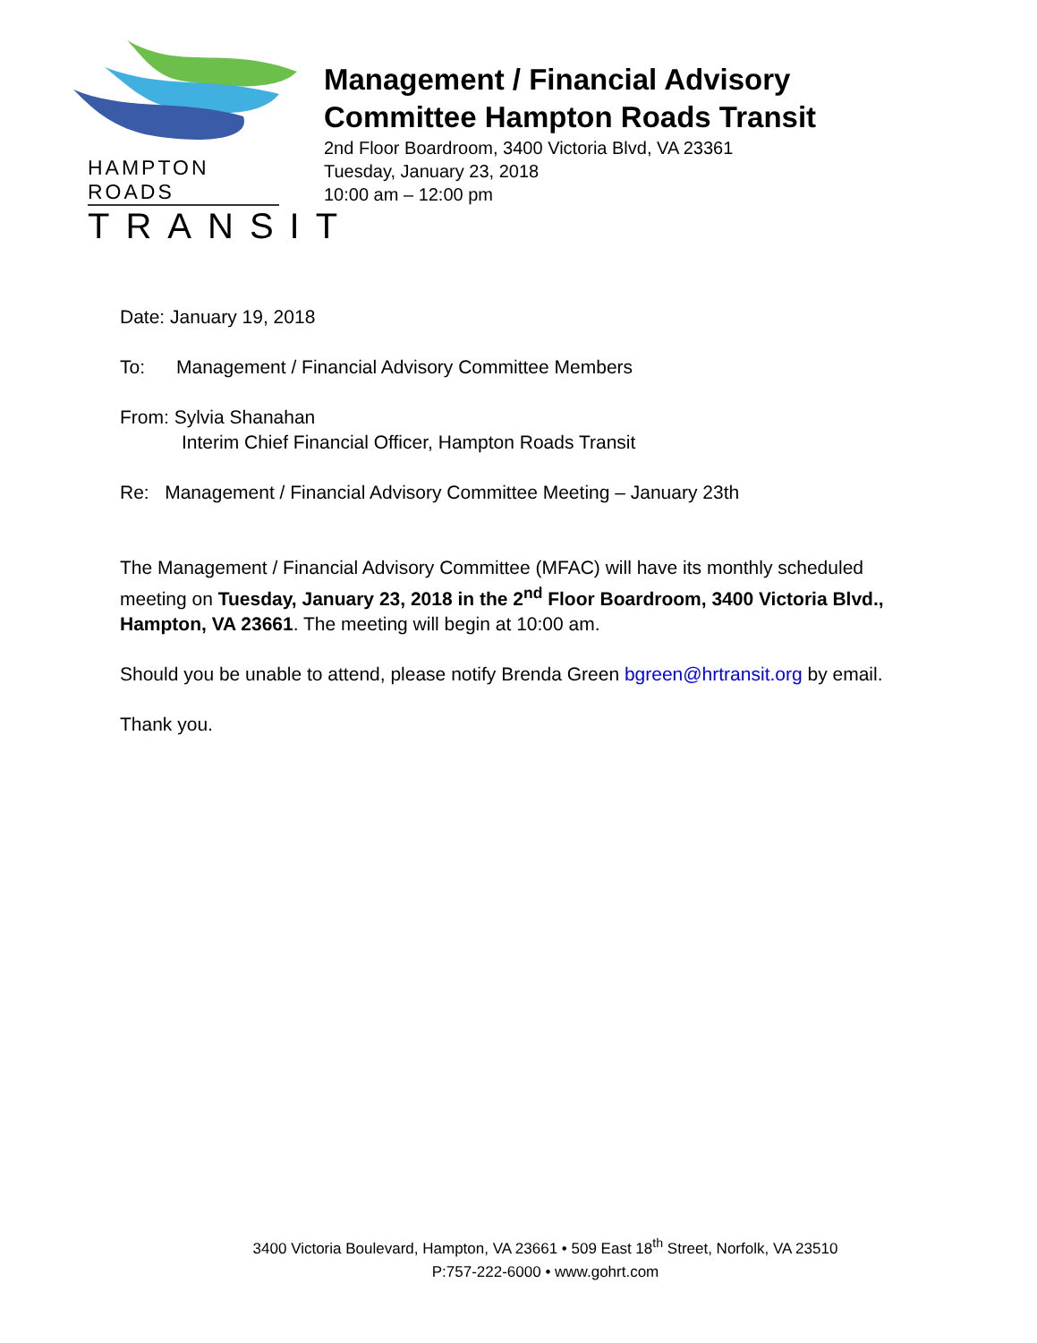HAMPTON ROADS
TRANSIT
Management / Financial Advisory
Committee Hampton Roads Transit
2nd Floor Boardroom, 3400 Victoria Blvd, VA 23361
Tuesday, January 23, 2018
10:00 am – 12:00 pm
Date: January 19, 2018
To: Management / Financial Advisory Committee Members
From: Sylvia Shanahan
Interim Chief Financial Officer, Hampton Roads Transit
Re: Management / Financial Advisory Committee Meeting – January 23th
The Management / Financial Advisory Committee (MFAC) will have its monthly scheduled meeting on Tuesday, January 23, 2018 in the 2<sup>nd</sup> Floor Boardroom, 3400 Victoria Blvd., Hampton, VA 23661. The meeting will begin at 10:00 am.
Should you be unable to attend, please notify Brenda Green bgreen@hrtransit.org by email.
Thank you.
3400 Victoria Boulevard, Hampton, VA 23661 • 509 East 18<sup>th</sup> Street, Norfolk, VA 23510
P:757-222-6000 • www.gohrt.com